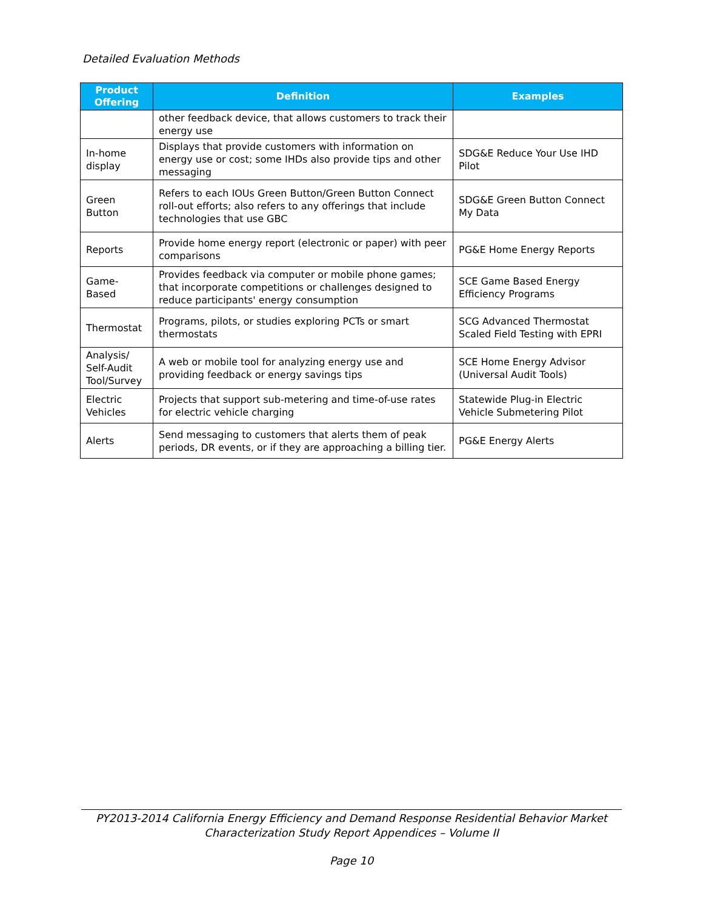Detailed Evaluation Methods
| Product Offering | Definition | Examples |
| --- | --- | --- |
| | other feedback device, that allows customers to track their energy use | |
| In-home display | Displays that provide customers with information on energy use or cost; some IHDs also provide tips and other messaging | SDG&E Reduce Your Use IHD Pilot |
| Green Button | Refers to each IOUs Green Button/Green Button Connect roll-out efforts; also refers to any offerings that include technologies that use GBC | SDG&E Green Button Connect My Data |
| Reports | Provide home energy report (electronic or paper) with peer comparisons | PG&E Home Energy Reports |
| Game-Based | Provides feedback via computer or mobile phone games; that incorporate competitions or challenges designed to reduce participants' energy consumption | SCE Game Based Energy Efficiency Programs |
| Thermostat | Programs, pilots, or studies exploring PCTs or smart thermostats | SCG Advanced Thermostat Scaled Field Testing with EPRI |
| Analysis/ Self-Audit Tool/Survey | A web or mobile tool for analyzing energy use and providing feedback or energy savings tips | SCE Home Energy Advisor (Universal Audit Tools) |
| Electric Vehicles | Projects that support sub-metering and time-of-use rates for electric vehicle charging | Statewide Plug-in Electric Vehicle Submetering Pilot |
| Alerts | Send messaging to customers that alerts them of peak periods, DR events, or if they are approaching a billing tier. | PG&E Energy Alerts |
PY2013-2014 California Energy Efficiency and Demand Response Residential Behavior Market Characterization Study Report Appendices – Volume II
Page 10